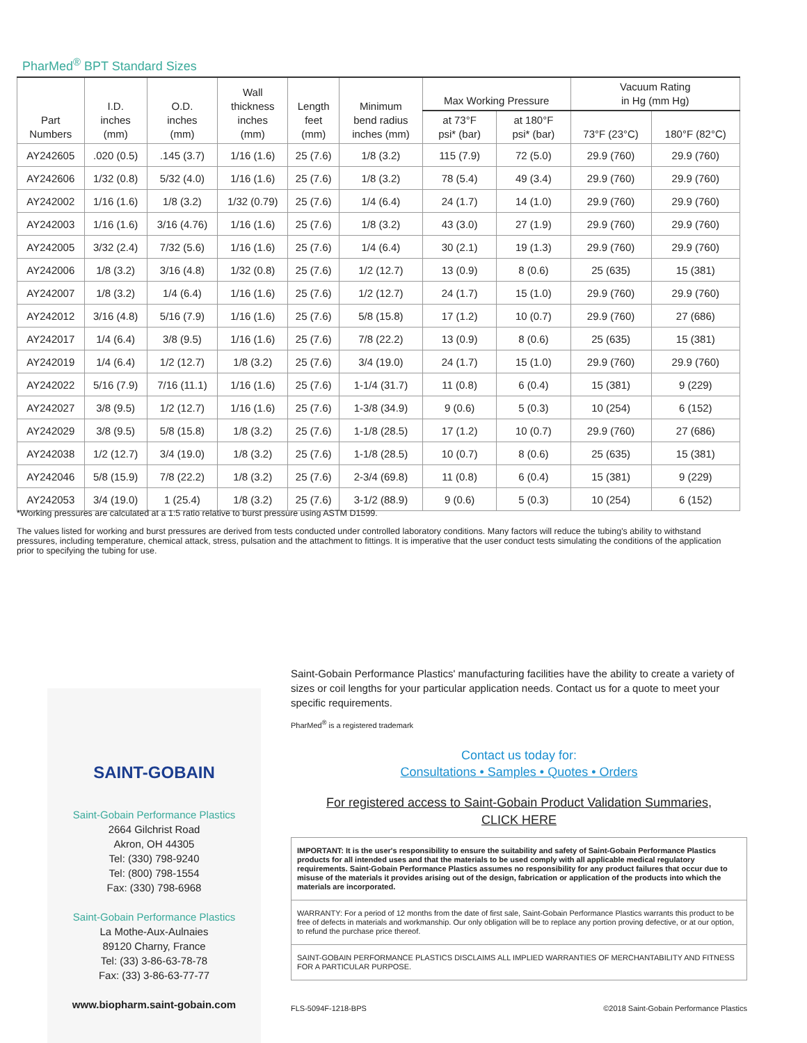PharMed<sup>®</sup> BPT Standard Sizes
| Part Numbers | I.D. inches (mm) | O.D. inches (mm) | Wall thickness inches (mm) | Length feet (mm) | Minimum bend radius inches (mm) | Max Working Pressure | | Vacuum Rating in Hg (mm Hg) | |
| --- | --- | --- | --- | --- | --- | --- | --- | --- | --- |
| | | | | | | at 73°F psi* (bar) | at 180°F psi* (bar) | 73°F (23°C) | 180°F (82°C) |
| AY242605 | .020 (0.5) | .145 (3.7) | 1/16 (1.6) | 25 (7.6) | 1/8 (3.2) | 115 (7.9) | 72 (5.0) | 29.9 (760) | 29.9 (760) |
| AY242606 | 1/32 (0.8) | 5/32 (4.0) | 1/16 (1.6) | 25 (7.6) | 1/8 (3.2) | 78 (5.4) | 49 (3.4) | 29.9 (760) | 29.9 (760) |
| AY242002 | 1/16 (1.6) | 1/8 (3.2) | 1/32 (0.79) | 25 (7.6) | 1/4 (6.4) | 24 (1.7) | 14 (1.0) | 29.9 (760) | 29.9 (760) |
| AY242003 | 1/16 (1.6) | 3/16 (4.76) | 1/16 (1.6) | 25 (7.6) | 1/8 (3.2) | 43 (3.0) | 27 (1.9) | 29.9 (760) | 29.9 (760) |
| AY242005 | 3/32 (2.4) | 7/32 (5.6) | 1/16 (1.6) | 25 (7.6) | 1/4 (6.4) | 30 (2.1) | 19 (1.3) | 29.9 (760) | 29.9 (760) |
| AY242006 | 1/8 (3.2) | 3/16 (4.8) | 1/32 (0.8) | 25 (7.6) | 1/2 (12.7) | 13 (0.9) | 8 (0.6) | 25 (635) | 15 (381) |
| AY242007 | 1/8 (3.2) | 1/4 (6.4) | 1/16 (1.6) | 25 (7.6) | 1/2 (12.7) | 24 (1.7) | 15 (1.0) | 29.9 (760) | 29.9 (760) |
| AY242012 | 3/16 (4.8) | 5/16 (7.9) | 1/16 (1.6) | 25 (7.6) | 5/8 (15.8) | 17 (1.2) | 10 (0.7) | 29.9 (760) | 27 (686) |
| AY242017 | 1/4 (6.4) | 3/8 (9.5) | 1/16 (1.6) | 25 (7.6) | 7/8 (22.2) | 13 (0.9) | 8 (0.6) | 25 (635) | 15 (381) |
| AY242019 | 1/4 (6.4) | 1/2 (12.7) | 1/8 (3.2) | 25 (7.6) | 3/4 (19.0) | 24 (1.7) | 15 (1.0) | 29.9 (760) | 29.9 (760) |
| AY242022 | 5/16 (7.9) | 7/16 (11.1) | 1/16 (1.6) | 25 (7.6) | 1-1/4 (31.7) | 11 (0.8) | 6 (0.4) | 15 (381) | 9 (229) |
| AY242027 | 3/8 (9.5) | 1/2 (12.7) | 1/16 (1.6) | 25 (7.6) | 1-3/8 (34.9) | 9 (0.6) | 5 (0.3) | 10 (254) | 6 (152) |
| AY242029 | 3/8 (9.5) | 5/8 (15.8) | 1/8 (3.2) | 25 (7.6) | 1-1/8 (28.5) | 17 (1.2) | 10 (0.7) | 29.9 (760) | 27 (686) |
| AY242038 | 1/2 (12.7) | 3/4 (19.0) | 1/8 (3.2) | 25 (7.6) | 1-1/8 (28.5) | 10 (0.7) | 8 (0.6) | 25 (635) | 15 (381) |
| AY242046 | 5/8 (15.9) | 7/8 (22.2) | 1/8 (3.2) | 25 (7.6) | 2-3/4 (69.8) | 11 (0.8) | 6 (0.4) | 15 (381) | 9 (229) |
| AY242053 | 3/4 (19.0) | 1 (25.4) | 1/8 (3.2) | 25 (7.6) | 3-1/2 (88.9) | 9 (0.6) | 5 (0.3) | 10 (254) | 6 (152) |
*Working pressures are calculated at a 1:5 ratio relative to burst pressure using ASTM D1599.
The values listed for working and burst pressures are derived from tests conducted under controlled laboratory conditions. Many factors will reduce the tubing's ability to withstand pressures, including temperature, chemical attack, stress, pulsation and the attachment to fittings. It is imperative that the user conduct tests simulating the conditions of the application prior to specifying the tubing for use.
SAINT-GOBAIN
Saint-Gobain Performance Plastics
2664 Gilchrist Road
Akron, OH 44305
Tel: (330) 798-9240
Tel: (800) 798-1554
Fax: (330) 798-6968
Saint-Gobain Performance Plastics
La Mothe-Aux-Aulnaies
89120 Charny, France
Tel: (33) 3-86-63-78-78
Fax: (33) 3-86-63-77-77
www.biopharm.saint-gobain.com
Saint-Gobain Performance Plastics' manufacturing facilities have the ability to create a variety of sizes or coil lengths for your particular application needs. Contact us for a quote to meet your specific requirements.
PharMed<sup>®</sup> is a registered trademark
Contact us today for:
Consultations • Samples • Quotes • Orders
For registered access to Saint-Gobain Product Validation Summaries,
CLICK HERE
IMPORTANT: It is the user's responsibility to ensure the suitability and safety of Saint-Gobain Performance Plastics products for all intended uses and that the materials to be used comply with all applicable medical regulatory requirements. Saint-Gobain Performance Plastics assumes no responsibility for any product failures that occur due to misuse of the materials it provides arising out of the design, fabrication or application of the products into which the materials are incorporated.
WARRANTY: For a period of 12 months from the date of first sale, Saint-Gobain Performance Plastics warrants this product to be free of defects in materials and workmanship. Our only obligation will be to replace any portion proving defective, or at our option, to refund the purchase price thereof.
SAINT-GOBAIN PERFORMANCE PLASTICS DISCLAIMS ALL IMPLIED WARRANTIES OF MERCHANTABILITY AND FITNESS FOR A PARTICULAR PURPOSE.
FLS-5094F-1218-BPS ©2018 Saint-Gobain Performance Plastics